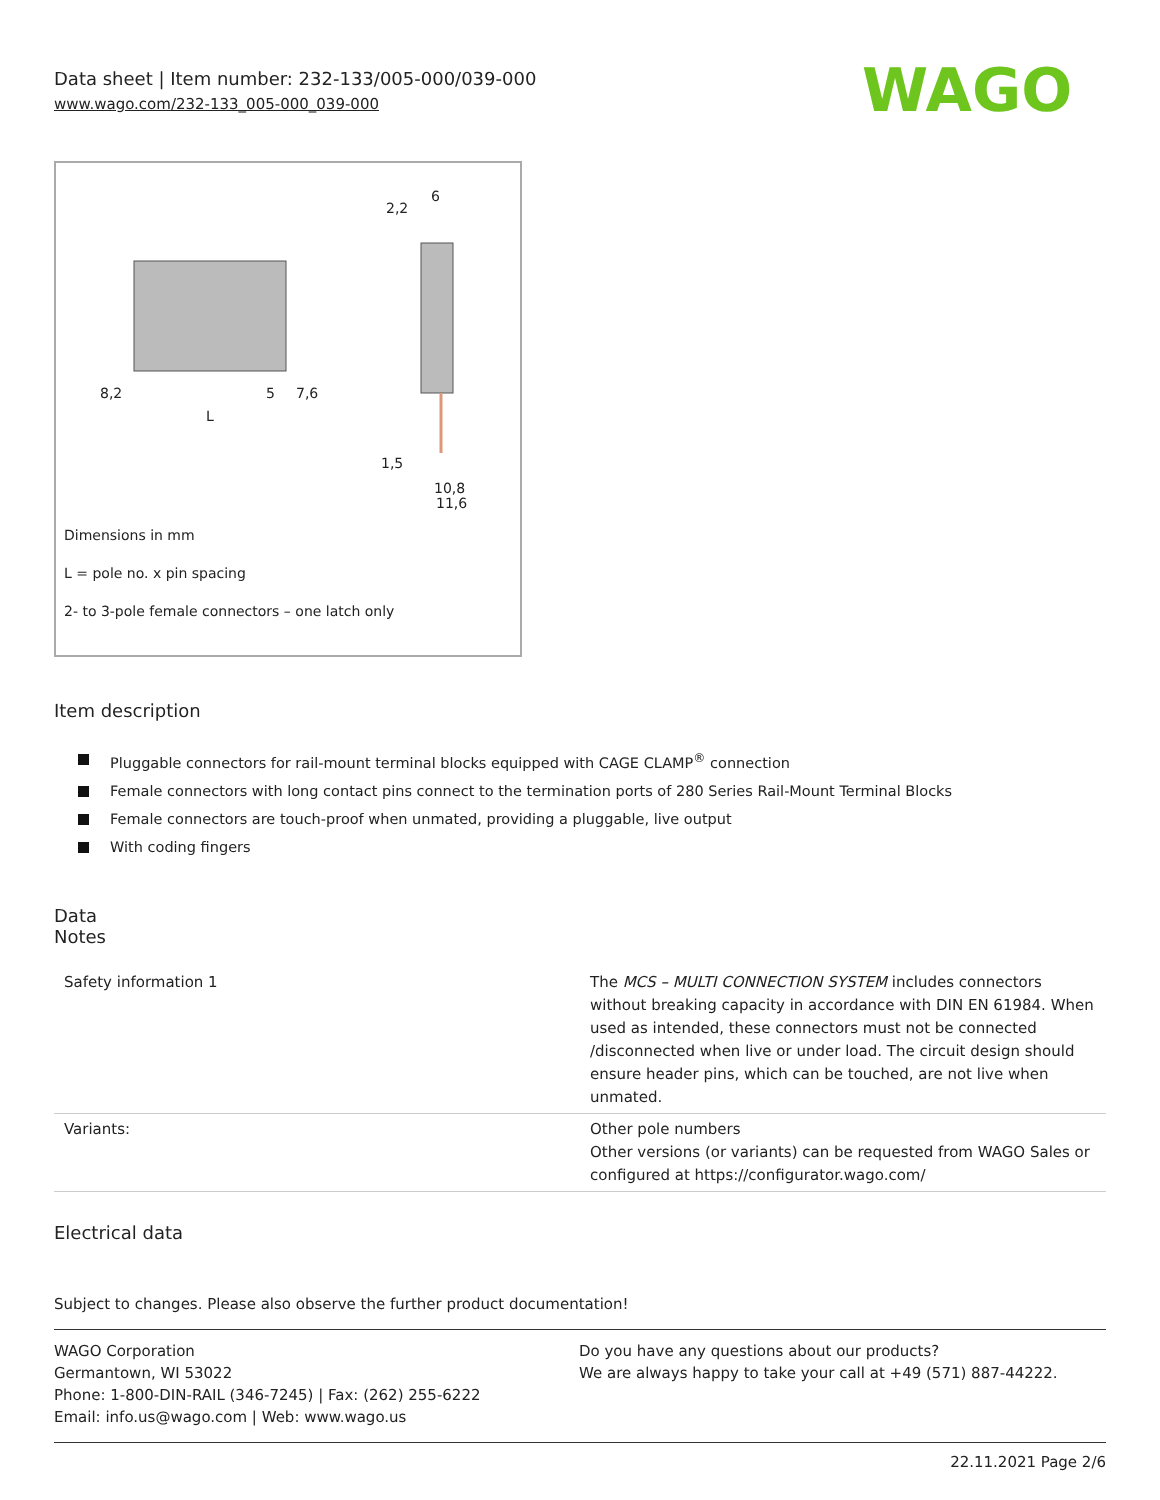Data sheet | Item number: 232-133/005-000/039-000
www.wago.com/232-133_005-000_039-000
WAGO
8,2
5
7,6
L
2,2
6
1,5
10,8
11,6
Dimensions in mm
L = pole no. x pin spacing
2- to 3-pole female connectors – one latch only
Item description
Pluggable connectors for rail-mount terminal blocks equipped with CAGE CLAMP<sup>®</sup> connection
Female connectors with long contact pins connect to the termination ports of 280 Series Rail-Mount Terminal Blocks
Female connectors are touch-proof when unmated, providing a pluggable, live output
With coding fingers
Data
Notes
| Safety information 1 | The MCS – MULTI CONNECTION SYSTEM includes connectors without breaking capacity in accordance with DIN EN 61984. When used as intended, these connectors must not be connected /disconnected when live or under load. The circuit design should ensure header pins, which can be touched, are not live when unmated. |
| Variants: | Other pole numbers Other versions (or variants) can be requested from WAGO Sales or configured at https://configurator.wago.com/ |
Electrical data
Subject to changes. Please also observe the further product documentation!
WAGO Corporation
Germantown, WI 53022
Phone: 1-800-DIN-RAIL (346-7245) | Fax: (262) 255-6222
Email: info.us@wago.com | Web: www.wago.us
Do you have any questions about our products?
We are always happy to take your call at +49 (571) 887-44222.
22.11.2021 Page 2/6